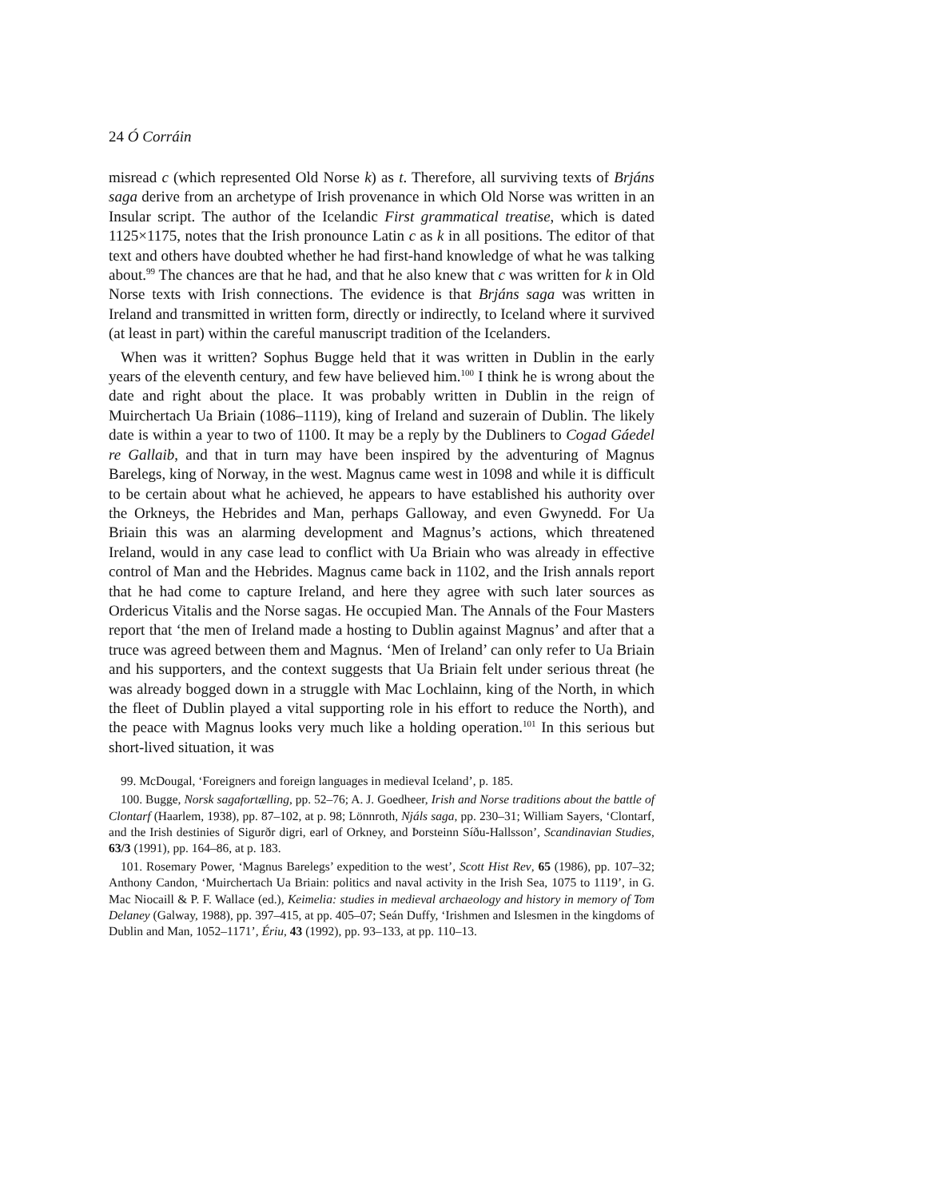24 Ó Corráin
misread c (which represented Old Norse k) as t. Therefore, all surviving texts of Brjáns saga derive from an archetype of Irish provenance in which Old Norse was written in an Insular script. The author of the Icelandic First grammatical treatise, which is dated 1125×1175, notes that the Irish pronounce Latin c as k in all positions. The editor of that text and others have doubted whether he had first-hand knowledge of what he was talking about.<sup>99</sup> The chances are that he had, and that he also knew that c was written for k in Old Norse texts with Irish connections. The evidence is that Brjáns saga was written in Ireland and transmitted in written form, directly or indirectly, to Iceland where it survived (at least in part) within the careful manuscript tradition of the Icelanders.
When was it written? Sophus Bugge held that it was written in Dublin in the early years of the eleventh century, and few have believed him.<sup>100</sup> I think he is wrong about the date and right about the place. It was probably written in Dublin in the reign of Muirchertach Ua Briain (1086–1119), king of Ireland and suzerain of Dublin. The likely date is within a year to two of 1100. It may be a reply by the Dubliners to Cogad Gáedel re Gallaib, and that in turn may have been inspired by the adventuring of Magnus Barelegs, king of Norway, in the west. Magnus came west in 1098 and while it is difficult to be certain about what he achieved, he appears to have established his authority over the Orkneys, the Hebrides and Man, perhaps Galloway, and even Gwynedd. For Ua Briain this was an alarming development and Magnus’s actions, which threatened Ireland, would in any case lead to conflict with Ua Briain who was already in effective control of Man and the Hebrides. Magnus came back in 1102, and the Irish annals report that he had come to capture Ireland, and here they agree with such later sources as Ordericus Vitalis and the Norse sagas. He occupied Man. The Annals of the Four Masters report that ‘the men of Ireland made a hosting to Dublin against Magnus’ and after that a truce was agreed between them and Magnus. ‘Men of Ireland’ can only refer to Ua Briain and his supporters, and the context suggests that Ua Briain felt under serious threat (he was already bogged down in a struggle with Mac Lochlainn, king of the North, in which the fleet of Dublin played a vital supporting role in his effort to reduce the North), and the peace with Magnus looks very much like a holding operation.<sup>101</sup> In this serious but short-lived situation, it was
99. McDougal, ‘Foreigners and foreign languages in medieval Iceland’, p. 185.
100. Bugge, Norsk sagafortælling, pp. 52–76; A. J. Goedheer, Irish and Norse traditions about the battle of Clontarf (Haarlem, 1938), pp. 87–102, at p. 98; Lönnroth, Njáls saga, pp. 230–31; William Sayers, ‘Clontarf, and the Irish destinies of Sigurðr digri, earl of Orkney, and Þorsteinn Síðu-Hallsson’, Scandinavian Studies, 63/3 (1991), pp. 164–86, at p. 183.
101. Rosemary Power, ‘Magnus Barelegs’ expedition to the west’, Scott Hist Rev, 65 (1986), pp. 107–32; Anthony Candon, ‘Muirchertach Ua Briain: politics and naval activity in the Irish Sea, 1075 to 1119’, in G. Mac Niocaill & P. F. Wallace (ed.), Keimelia: studies in medieval archaeology and history in memory of Tom Delaney (Galway, 1988), pp. 397–415, at pp. 405–07; Seán Duffy, ‘Irishmen and Islesmen in the kingdoms of Dublin and Man, 1052–1171’, Ériu, 43 (1992), pp. 93–133, at pp. 110–13.